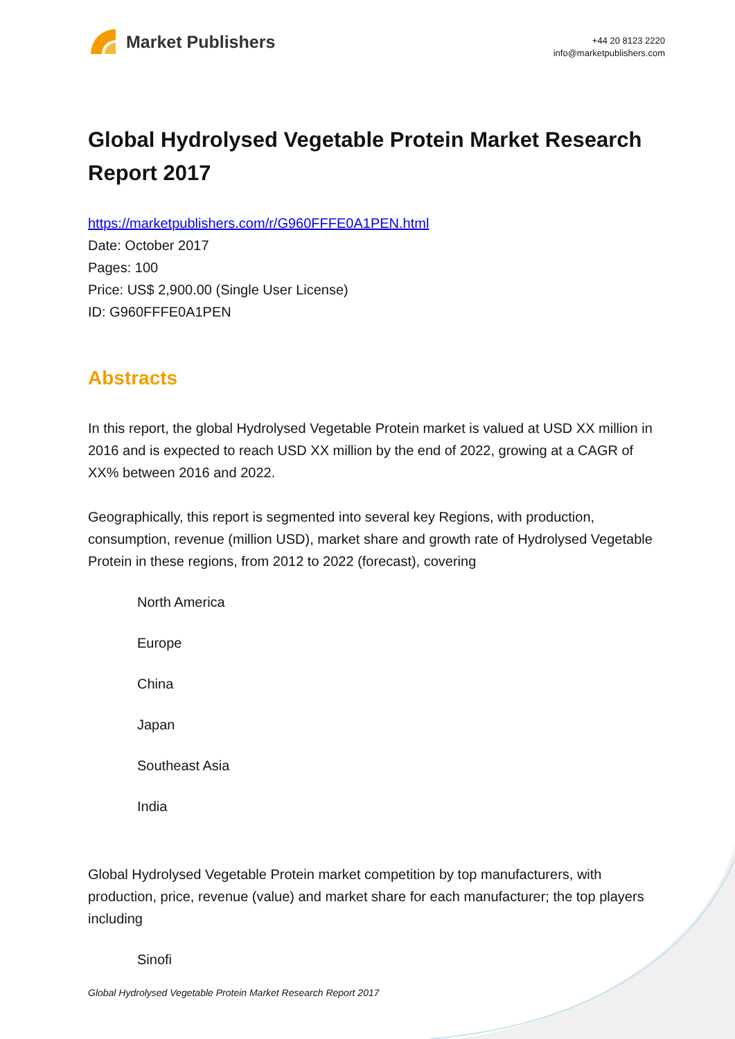Market Publishers
+44 20 8123 2220
info@marketpublishers.com
Global Hydrolysed Vegetable Protein Market Research Report 2017
https://marketpublishers.com/r/G960FFFE0A1PEN.html
Date: October 2017
Pages: 100
Price: US$ 2,900.00 (Single User License)
ID: G960FFFE0A1PEN
Abstracts
In this report, the global Hydrolysed Vegetable Protein market is valued at USD XX million in 2016 and is expected to reach USD XX million by the end of 2022, growing at a CAGR of XX% between 2016 and 2022.
Geographically, this report is segmented into several key Regions, with production, consumption, revenue (million USD), market share and growth rate of Hydrolysed Vegetable Protein in these regions, from 2012 to 2022 (forecast), covering
North America
Europe
China
Japan
Southeast Asia
India
Global Hydrolysed Vegetable Protein market competition by top manufacturers, with production, price, revenue (value) and market share for each manufacturer; the top players including
Sinofi
Global Hydrolysed Vegetable Protein Market Research Report 2017